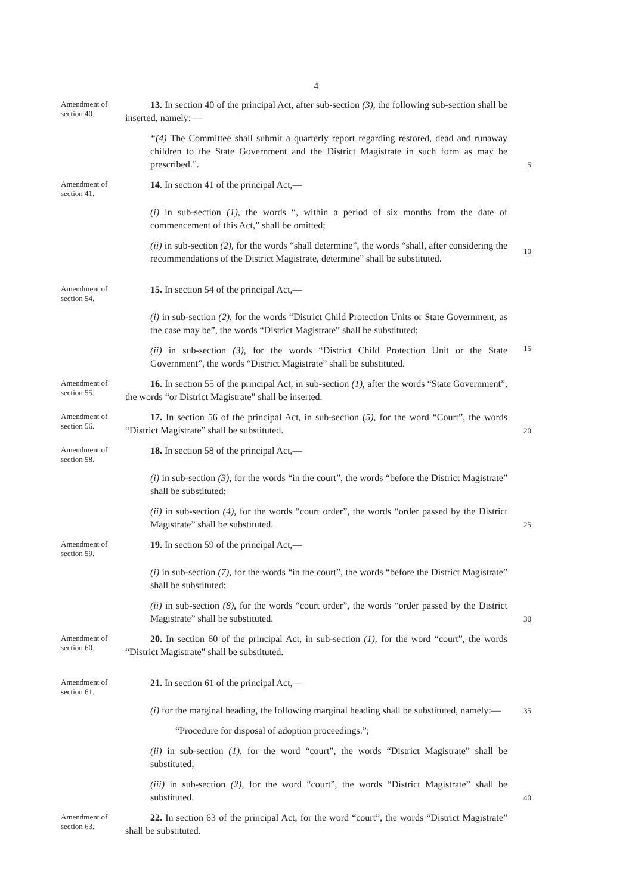4
Amendment of section 40.
13. In section 40 of the principal Act, after sub-section (3), the following sub-section shall be inserted, namely: —
“(4) The Committee shall submit a quarterly report regarding restored, dead and runaway children to the State Government and the District Magistrate in such form as may be prescribed.”.
5
Amendment of section 41.
14. In section 41 of the principal Act,—
(i) in sub-section (1), the words “, within a period of six months from the date of commencement of this Act,” shall be omitted;
(ii) in sub-section (2), for the words “shall determine”, the words “shall, after considering the recommendations of the District Magistrate, determine” shall be substituted.
10
Amendment of section 54.
15. In section 54 of the principal Act,—
(i) in sub-section (2), for the words “District Child Protection Units or State Government, as the case may be”, the words “District Magistrate” shall be substituted;
(ii) in sub-section (3), for the words “District Child Protection Unit or the State Government”, the words “District Magistrate” shall be substituted.
15
Amendment of section 55.
16. In section 55 of the principal Act, in sub-section (1), after the words “State Government”, the words “or District Magistrate” shall be inserted.
Amendment of section 56.
17. In section 56 of the principal Act, in sub-section (5), for the word “Court”, the words “District Magistrate” shall be substituted.
20
Amendment of section 58.
18. In section 58 of the principal Act,—
(i) in sub-section (3), for the words “in the court”, the words “before the District Magistrate” shall be substituted;
(ii) in sub-section (4), for the words “court order”, the words “order passed by the District Magistrate” shall be substituted.
25
Amendment of section 59.
19. In section 59 of the principal Act,—
(i) in sub-section (7), for the words “in the court”, the words “before the District Magistrate” shall be substituted;
(ii) in sub-section (8), for the words “court order”, the words “order passed by the District Magistrate” shall be substituted.
30
Amendment of section 60.
20. In section 60 of the principal Act, in sub-section (1), for the word “court”, the words “District Magistrate” shall be substituted.
Amendment of section 61.
21. In section 61 of the principal Act,—
(i) for the marginal heading, the following marginal heading shall be substituted, namely:—
35
“Procedure for disposal of adoption proceedings.”;
(ii) in sub-section (1), for the word “court”, the words “District Magistrate” shall be substituted;
(iii) in sub-section (2), for the word “court”, the words “District Magistrate” shall be substituted.
40
Amendment of section 63.
22. In section 63 of the principal Act, for the word “court”, the words “District Magistrate” shall be substituted.